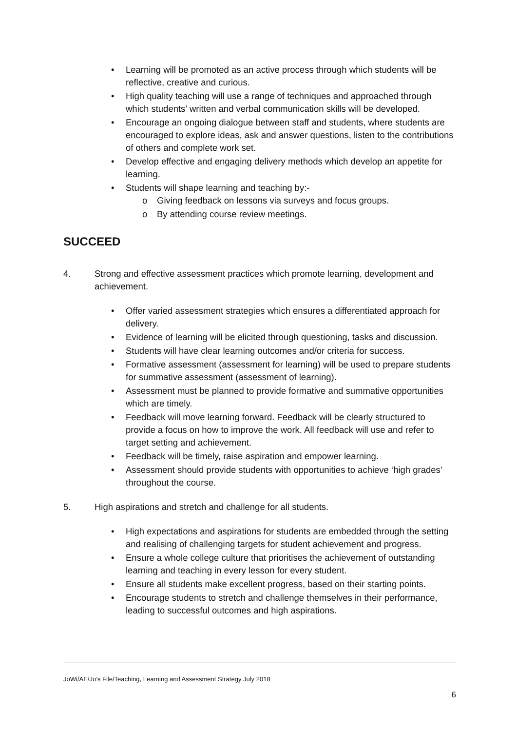• Learning will be promoted as an active process through which students will be reflective, creative and curious.
• High quality teaching will use a range of techniques and approached through which students’ written and verbal communication skills will be developed.
• Encourage an ongoing dialogue between staff and students, where students are encouraged to explore ideas, ask and answer questions, listen to the contributions of others and complete work set.
• Develop effective and engaging delivery methods which develop an appetite for learning.
• Students will shape learning and teaching by:-
o Giving feedback on lessons via surveys and focus groups.
o By attending course review meetings.
SUCCEED
4. Strong and effective assessment practices which promote learning, development and achievement.
• Offer varied assessment strategies which ensures a differentiated approach for delivery.
• Evidence of learning will be elicited through questioning, tasks and discussion.
• Students will have clear learning outcomes and/or criteria for success.
• Formative assessment (assessment for learning) will be used to prepare students for summative assessment (assessment of learning).
• Assessment must be planned to provide formative and summative opportunities which are timely.
• Feedback will move learning forward. Feedback will be clearly structured to provide a focus on how to improve the work. All feedback will use and refer to target setting and achievement.
• Feedback will be timely, raise aspiration and empower learning.
• Assessment should provide students with opportunities to achieve ‘high grades’ throughout the course.
5. High aspirations and stretch and challenge for all students.
• High expectations and aspirations for students are embedded through the setting and realising of challenging targets for student achievement and progress.
• Ensure a whole college culture that prioritises the achievement of outstanding learning and teaching in every lesson for every student.
• Ensure all students make excellent progress, based on their starting points.
• Encourage students to stretch and challenge themselves in their performance, leading to successful outcomes and high aspirations.
JoWi/AE/Jo’s File/Teaching, Learning and Assessment Strategy July 2018
6